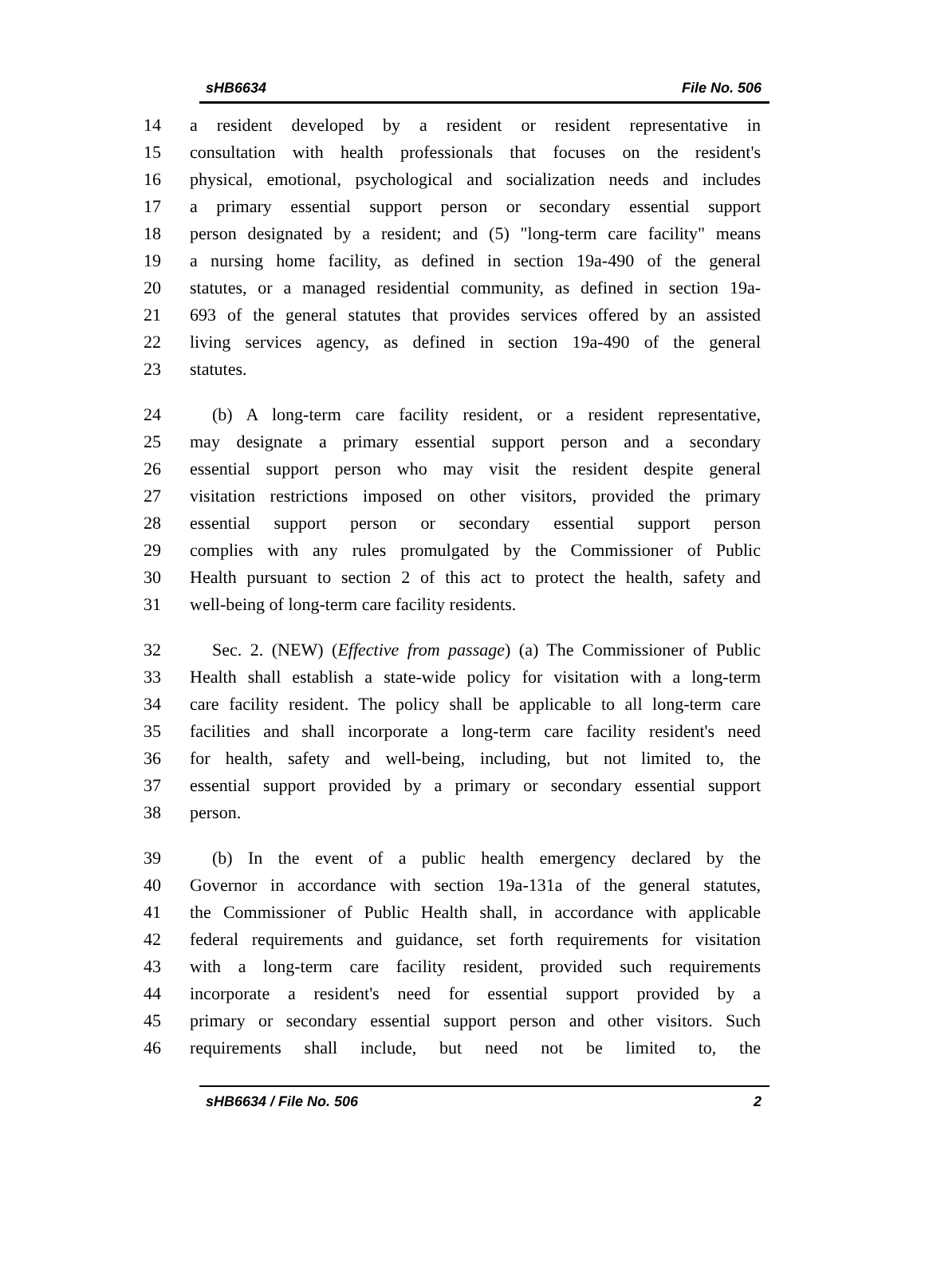sHB6634 File No. 506
14 a resident developed by a resident or resident representative in
15 consultation with health professionals that focuses on the resident's
16 physical, emotional, psychological and socialization needs and includes
17 a primary essential support person or secondary essential support
18 person designated by a resident; and (5) "long-term care facility" means
19 a nursing home facility, as defined in section 19a-490 of the general
20 statutes, or a managed residential community, as defined in section 19a-
21 693 of the general statutes that provides services offered by an assisted
22 living services agency, as defined in section 19a-490 of the general
23 statutes.
24 (b) A long-term care facility resident, or a resident representative,
25 may designate a primary essential support person and a secondary
26 essential support person who may visit the resident despite general
27 visitation restrictions imposed on other visitors, provided the primary
28 essential support person or secondary essential support person
29 complies with any rules promulgated by the Commissioner of Public
30 Health pursuant to section 2 of this act to protect the health, safety and
31 well-being of long-term care facility residents.
32 Sec. 2. (NEW) (Effective from passage) (a) The Commissioner of Public
33 Health shall establish a state-wide policy for visitation with a long-term
34 care facility resident. The policy shall be applicable to all long-term care
35 facilities and shall incorporate a long-term care facility resident's need
36 for health, safety and well-being, including, but not limited to, the
37 essential support provided by a primary or secondary essential support
38 person.
39 (b) In the event of a public health emergency declared by the
40 Governor in accordance with section 19a-131a of the general statutes,
41 the Commissioner of Public Health shall, in accordance with applicable
42 federal requirements and guidance, set forth requirements for visitation
43 with a long-term care facility resident, provided such requirements
44 incorporate a resident's need for essential support provided by a
45 primary or secondary essential support person and other visitors. Such
46 requirements shall include, but need not be limited to, the
sHB6634 / File No. 506 2